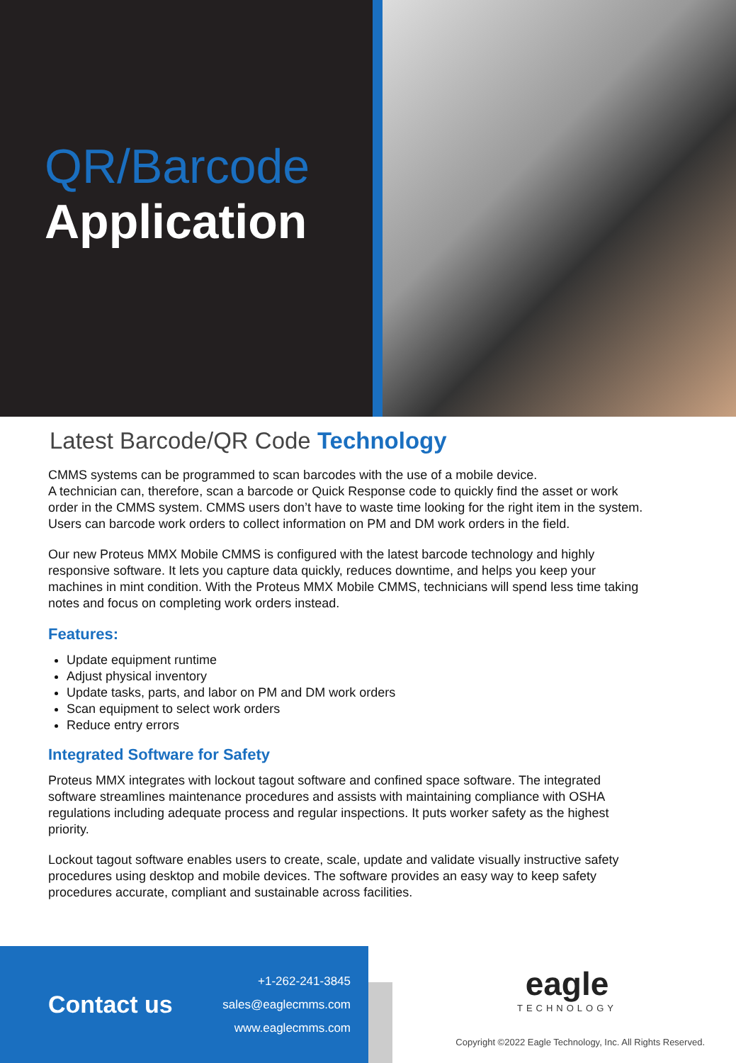QR/Barcode
Application
Latest Barcode/QR Code Technology
CMMS systems can be programmed to scan barcodes with the use of a mobile device.
A technician can, therefore, scan a barcode or Quick Response code to quickly find the asset or work order in the CMMS system. CMMS users don’t have to waste time looking for the right item in the system.
Users can barcode work orders to collect information on PM and DM work orders in the field.
Our new Proteus MMX Mobile CMMS is configured with the latest barcode technology and highly responsive software. It lets you capture data quickly, reduces downtime, and helps you keep your machines in mint condition. With the Proteus MMX Mobile CMMS, technicians will spend less time taking notes and focus on completing work orders instead.
Features:
Update equipment runtime
Adjust physical inventory
Update tasks, parts, and labor on PM and DM work orders
Scan equipment to select work orders
Reduce entry errors
Integrated Software for Safety
Proteus MMX integrates with lockout tagout software and confined space software. The integrated software streamlines maintenance procedures and assists with maintaining compliance with OSHA regulations including adequate process and regular inspections. It puts worker safety as the highest priority.
Lockout tagout software enables users to create, scale, update and validate visually instructive safety procedures using desktop and mobile devices. The software provides an easy way to keep safety procedures accurate, compliant and sustainable across facilities.
Contact us
+1-262-241-3845
sales@eaglecmms.com
www.eaglecmms.com
eagle
TECHNOLOGY
Copyright ©2022 Eagle Technology, Inc. All Rights Reserved.